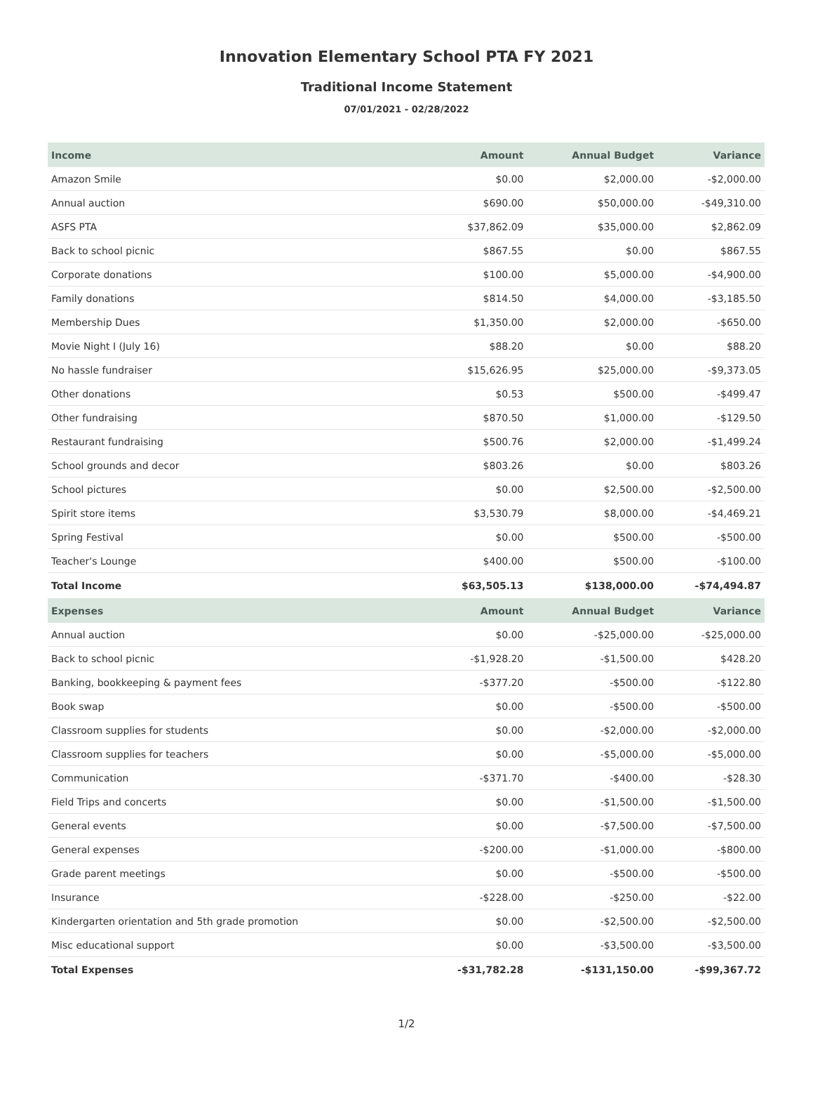Innovation Elementary School PTA FY 2021
Traditional Income Statement
07/01/2021 - 02/28/2022
| Income | Amount | Annual Budget | Variance |
| --- | --- | --- | --- |
| Amazon Smile | $0.00 | $2,000.00 | -$2,000.00 |
| Annual auction | $690.00 | $50,000.00 | -$49,310.00 |
| ASFS PTA | $37,862.09 | $35,000.00 | $2,862.09 |
| Back to school picnic | $867.55 | $0.00 | $867.55 |
| Corporate donations | $100.00 | $5,000.00 | -$4,900.00 |
| Family donations | $814.50 | $4,000.00 | -$3,185.50 |
| Membership Dues | $1,350.00 | $2,000.00 | -$650.00 |
| Movie Night I (July 16) | $88.20 | $0.00 | $88.20 |
| No hassle fundraiser | $15,626.95 | $25,000.00 | -$9,373.05 |
| Other donations | $0.53 | $500.00 | -$499.47 |
| Other fundraising | $870.50 | $1,000.00 | -$129.50 |
| Restaurant fundraising | $500.76 | $2,000.00 | -$1,499.24 |
| School grounds and decor | $803.26 | $0.00 | $803.26 |
| School pictures | $0.00 | $2,500.00 | -$2,500.00 |
| Spirit store items | $3,530.79 | $8,000.00 | -$4,469.21 |
| Spring Festival | $0.00 | $500.00 | -$500.00 |
| Teacher's Lounge | $400.00 | $500.00 | -$100.00 |
| Total Income | $63,505.13 | $138,000.00 | -$74,494.87 |
| Expenses | Amount | Annual Budget | Variance |
| Annual auction | $0.00 | -$25,000.00 | -$25,000.00 |
| Back to school picnic | -$1,928.20 | -$1,500.00 | $428.20 |
| Banking, bookkeeping & payment fees | -$377.20 | -$500.00 | -$122.80 |
| Book swap | $0.00 | -$500.00 | -$500.00 |
| Classroom supplies for students | $0.00 | -$2,000.00 | -$2,000.00 |
| Classroom supplies for teachers | $0.00 | -$5,000.00 | -$5,000.00 |
| Communication | -$371.70 | -$400.00 | -$28.30 |
| Field Trips and concerts | $0.00 | -$1,500.00 | -$1,500.00 |
| General events | $0.00 | -$7,500.00 | -$7,500.00 |
| General expenses | -$200.00 | -$1,000.00 | -$800.00 |
| Grade parent meetings | $0.00 | -$500.00 | -$500.00 |
| Insurance | -$228.00 | -$250.00 | -$22.00 |
| Kindergarten orientation and 5th grade promotion | $0.00 | -$2,500.00 | -$2,500.00 |
| Misc educational support | $0.00 | -$3,500.00 | -$3,500.00 |
| Total Expenses | -$31,782.28 | -$131,150.00 | -$99,367.72 |
1/2